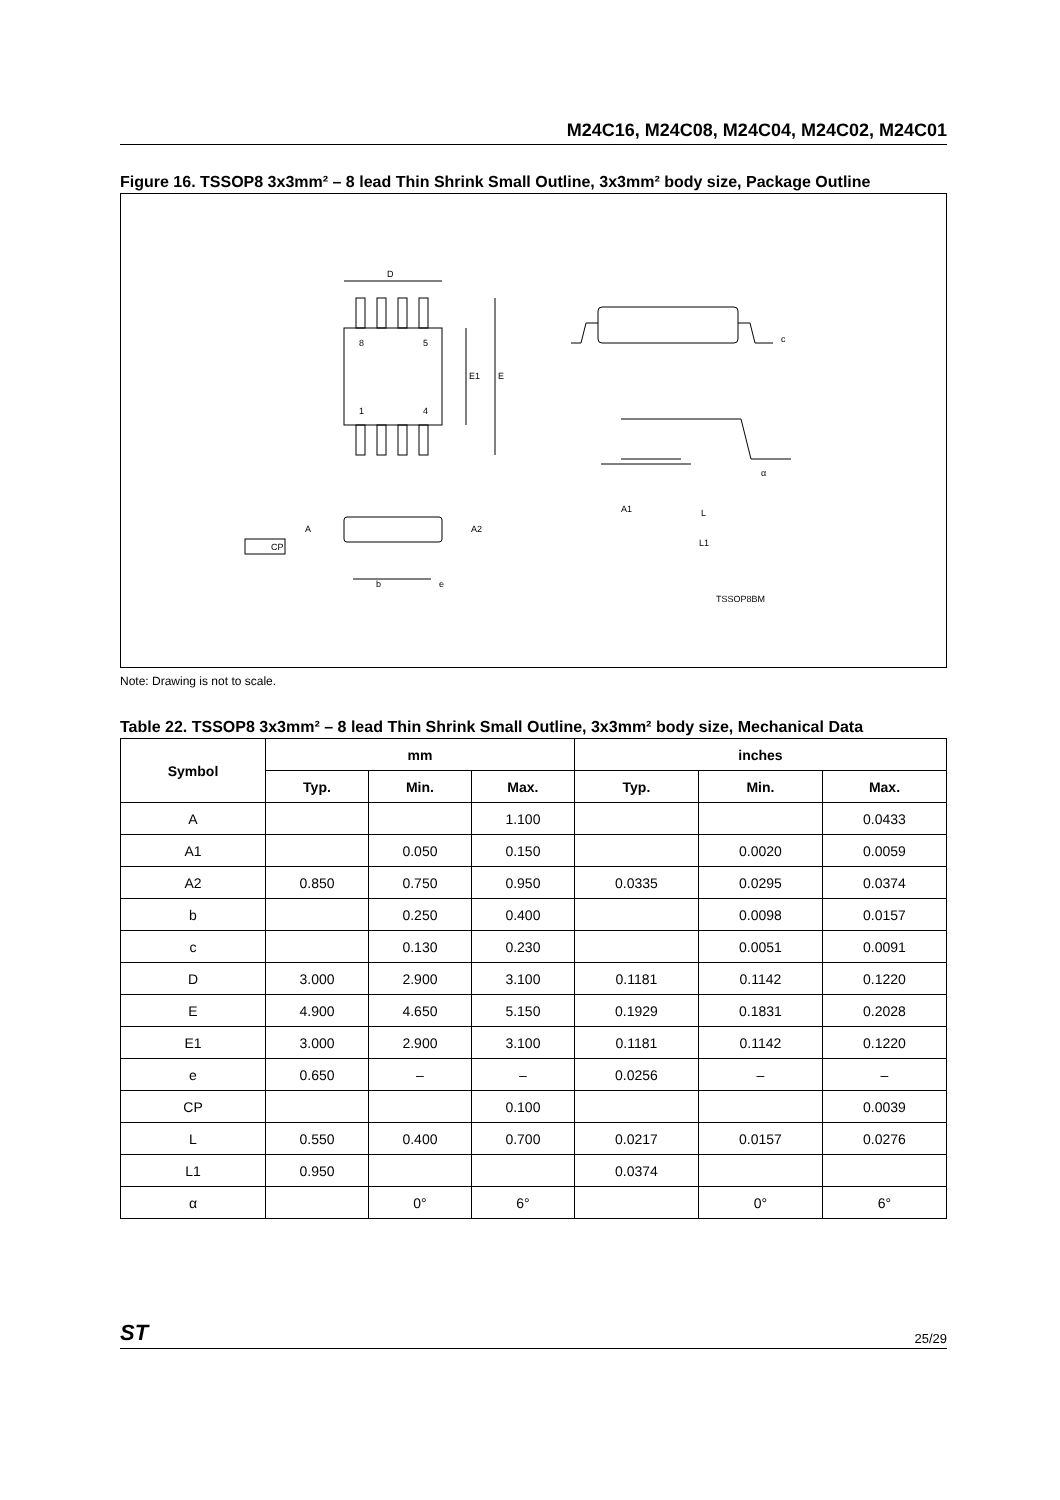M24C16, M24C08, M24C04, M24C02, M24C01
Figure 16. TSSOP8 3x3mm² – 8 lead Thin Shrink Small Outline, 3x3mm² body size, Package Outline
D
8
5
1
4
E1
E
c
α
A1
L
L1
A
A2
CP
b
e
TSSOP8BM
Note: Drawing is not to scale.
Table 22. TSSOP8 3x3mm² – 8 lead Thin Shrink Small Outline, 3x3mm² body size, Mechanical Data
| Symbol | mm | | | inches | | |
| --- | --- | --- | --- | --- | --- | --- |
| | Typ. | Min. | Max. | Typ. | Min. | Max. |
| A | | | 1.100 | | | 0.0433 |
| A1 | | 0.050 | 0.150 | | 0.0020 | 0.0059 |
| A2 | 0.850 | 0.750 | 0.950 | 0.0335 | 0.0295 | 0.0374 |
| b | | 0.250 | 0.400 | | 0.0098 | 0.0157 |
| c | | 0.130 | 0.230 | | 0.0051 | 0.0091 |
| D | 3.000 | 2.900 | 3.100 | 0.1181 | 0.1142 | 0.1220 |
| E | 4.900 | 4.650 | 5.150 | 0.1929 | 0.1831 | 0.2028 |
| E1 | 3.000 | 2.900 | 3.100 | 0.1181 | 0.1142 | 0.1220 |
| e | 0.650 | – | – | 0.0256 | – | – |
| CP | | | 0.100 | | | 0.0039 |
| L | 0.550 | 0.400 | 0.700 | 0.0217 | 0.0157 | 0.0276 |
| L1 | 0.950 | | | 0.0374 | | |
| α | | 0° | 6° | | 0° | 6° |
ST 25/29